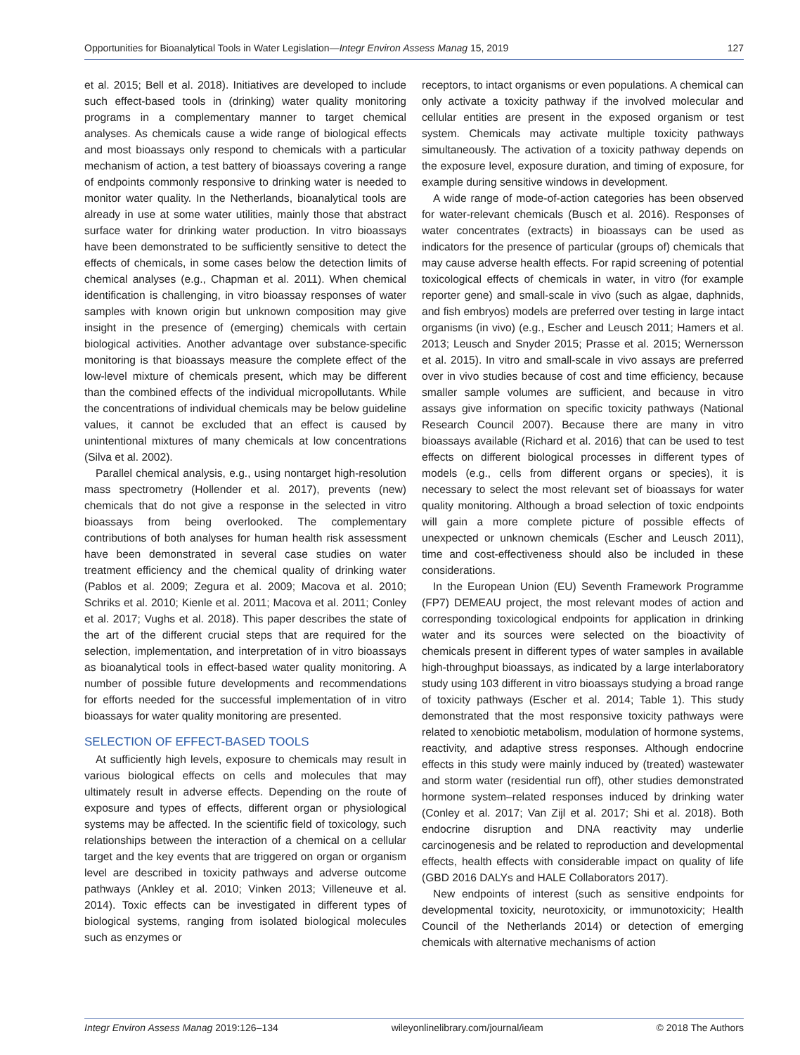Opportunities for Bioanalytical Tools in Water Legislation—Integr Environ Assess Manag 15, 2019 127
et al. 2015; Bell et al. 2018). Initiatives are developed to include such effect-based tools in (drinking) water quality monitoring programs in a complementary manner to target chemical analyses. As chemicals cause a wide range of biological effects and most bioassays only respond to chemicals with a particular mechanism of action, a test battery of bioassays covering a range of endpoints commonly responsive to drinking water is needed to monitor water quality. In the Netherlands, bioanalytical tools are already in use at some water utilities, mainly those that abstract surface water for drinking water production. In vitro bioassays have been demonstrated to be sufficiently sensitive to detect the effects of chemicals, in some cases below the detection limits of chemical analyses (e.g., Chapman et al. 2011). When chemical identification is challenging, in vitro bioassay responses of water samples with known origin but unknown composition may give insight in the presence of (emerging) chemicals with certain biological activities. Another advantage over substance-specific monitoring is that bioassays measure the complete effect of the low-level mixture of chemicals present, which may be different than the combined effects of the individual micropollutants. While the concentrations of individual chemicals may be below guideline values, it cannot be excluded that an effect is caused by unintentional mixtures of many chemicals at low concentrations (Silva et al. 2002).
Parallel chemical analysis, e.g., using nontarget high-resolution mass spectrometry (Hollender et al. 2017), prevents (new) chemicals that do not give a response in the selected in vitro bioassays from being overlooked. The complementary contributions of both analyses for human health risk assessment have been demonstrated in several case studies on water treatment efficiency and the chemical quality of drinking water (Pablos et al. 2009; Zegura et al. 2009; Macova et al. 2010; Schriks et al. 2010; Kienle et al. 2011; Macova et al. 2011; Conley et al. 2017; Vughs et al. 2018). This paper describes the state of the art of the different crucial steps that are required for the selection, implementation, and interpretation of in vitro bioassays as bioanalytical tools in effect-based water quality monitoring. A number of possible future developments and recommendations for efforts needed for the successful implementation of in vitro bioassays for water quality monitoring are presented.
SELECTION OF EFFECT-BASED TOOLS
At sufficiently high levels, exposure to chemicals may result in various biological effects on cells and molecules that may ultimately result in adverse effects. Depending on the route of exposure and types of effects, different organ or physiological systems may be affected. In the scientific field of toxicology, such relationships between the interaction of a chemical on a cellular target and the key events that are triggered on organ or organism level are described in toxicity pathways and adverse outcome pathways (Ankley et al. 2010; Vinken 2013; Villeneuve et al. 2014). Toxic effects can be investigated in different types of biological systems, ranging from isolated biological molecules such as enzymes or
receptors, to intact organisms or even populations. A chemical can only activate a toxicity pathway if the involved molecular and cellular entities are present in the exposed organism or test system. Chemicals may activate multiple toxicity pathways simultaneously. The activation of a toxicity pathway depends on the exposure level, exposure duration, and timing of exposure, for example during sensitive windows in development.
A wide range of mode-of-action categories has been observed for water-relevant chemicals (Busch et al. 2016). Responses of water concentrates (extracts) in bioassays can be used as indicators for the presence of particular (groups of) chemicals that may cause adverse health effects. For rapid screening of potential toxicological effects of chemicals in water, in vitro (for example reporter gene) and small-scale in vivo (such as algae, daphnids, and fish embryos) models are preferred over testing in large intact organisms (in vivo) (e.g., Escher and Leusch 2011; Hamers et al. 2013; Leusch and Snyder 2015; Prasse et al. 2015; Wernersson et al. 2015). In vitro and small-scale in vivo assays are preferred over in vivo studies because of cost and time efficiency, because smaller sample volumes are sufficient, and because in vitro assays give information on specific toxicity pathways (National Research Council 2007). Because there are many in vitro bioassays available (Richard et al. 2016) that can be used to test effects on different biological processes in different types of models (e.g., cells from different organs or species), it is necessary to select the most relevant set of bioassays for water quality monitoring. Although a broad selection of toxic endpoints will gain a more complete picture of possible effects of unexpected or unknown chemicals (Escher and Leusch 2011), time and cost-effectiveness should also be included in these considerations.
In the European Union (EU) Seventh Framework Programme (FP7) DEMEAU project, the most relevant modes of action and corresponding toxicological endpoints for application in drinking water and its sources were selected on the bioactivity of chemicals present in different types of water samples in available high-throughput bioassays, as indicated by a large interlaboratory study using 103 different in vitro bioassays studying a broad range of toxicity pathways (Escher et al. 2014; Table 1). This study demonstrated that the most responsive toxicity pathways were related to xenobiotic metabolism, modulation of hormone systems, reactivity, and adaptive stress responses. Although endocrine effects in this study were mainly induced by (treated) wastewater and storm water (residential run off), other studies demonstrated hormone system–related responses induced by drinking water (Conley et al. 2017; Van Zijl et al. 2017; Shi et al. 2018). Both endocrine disruption and DNA reactivity may underlie carcinogenesis and be related to reproduction and developmental effects, health effects with considerable impact on quality of life (GBD 2016 DALYs and HALE Collaborators 2017).
New endpoints of interest (such as sensitive endpoints for developmental toxicity, neurotoxicity, or immunotoxicity; Health Council of the Netherlands 2014) or detection of emerging chemicals with alternative mechanisms of action
Integr Environ Assess Manag 2019:126–134 wileyonlinelibrary.com/journal/ieam © 2018 The Authors